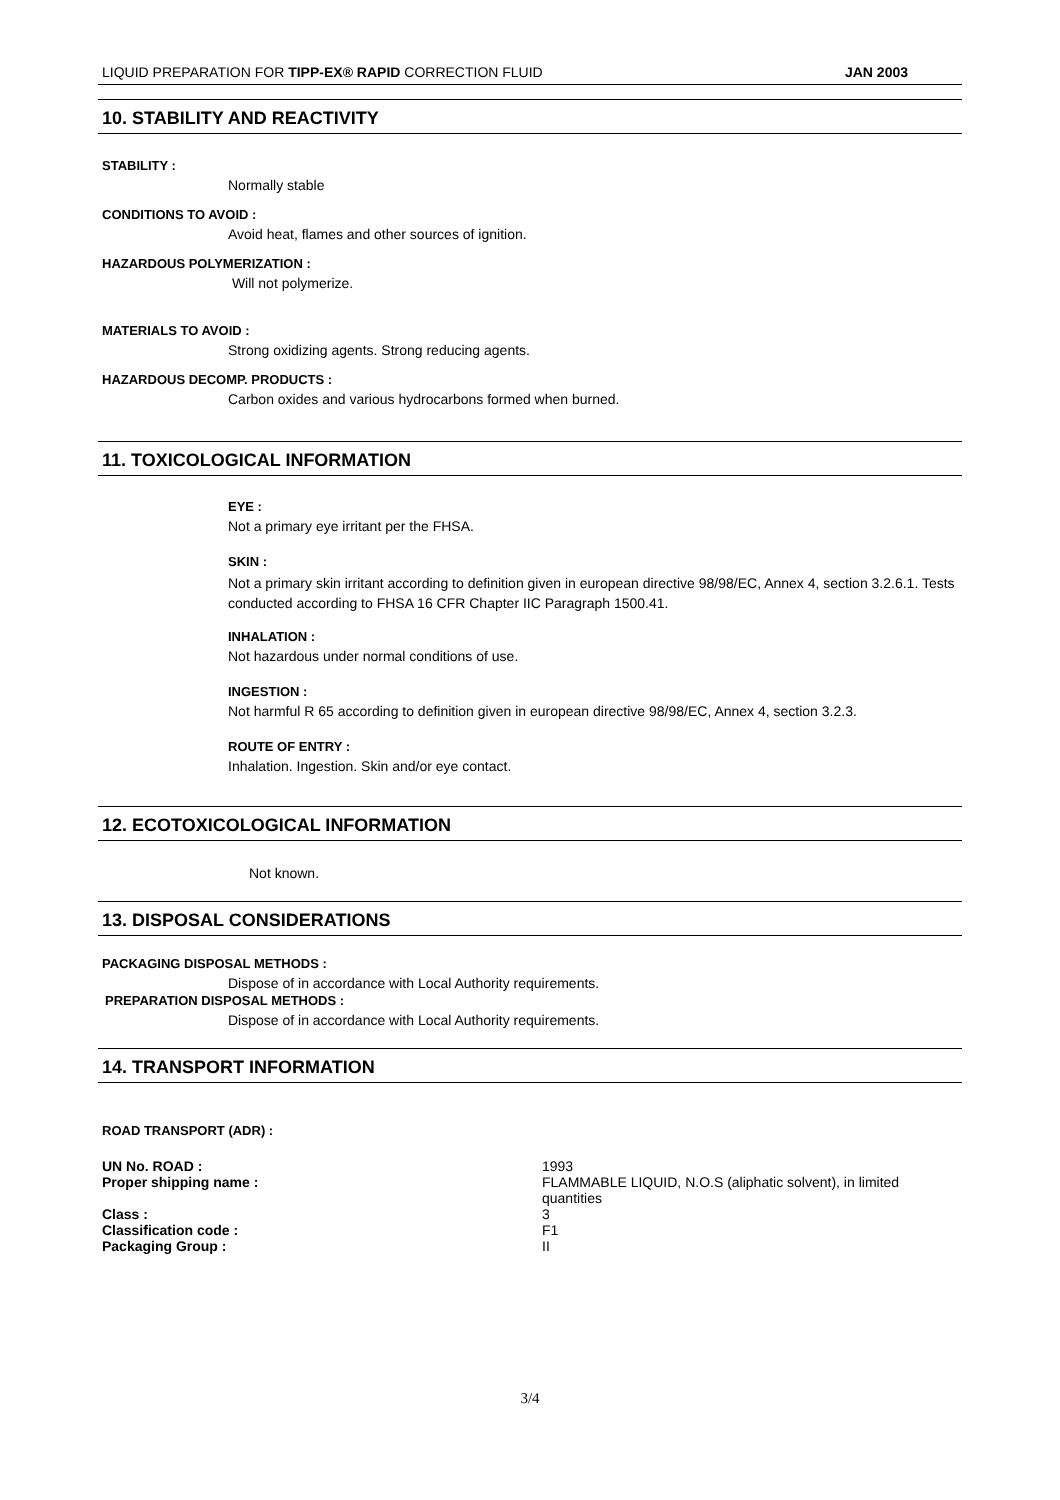LIQUID PREPARATION FOR TIPP-EX® RAPID CORRECTION FLUID JAN 2003
10. STABILITY AND REACTIVITY
STABILITY :
Normally stable
CONDITIONS TO AVOID :
Avoid heat, flames and other sources of ignition.
HAZARDOUS POLYMERIZATION :
Will not polymerize.
MATERIALS TO AVOID :
Strong oxidizing agents. Strong reducing agents.
HAZARDOUS DECOMP. PRODUCTS :
Carbon oxides and various hydrocarbons formed when burned.
11. TOXICOLOGICAL INFORMATION
EYE :
Not a primary eye irritant per the FHSA.
SKIN :
Not a primary skin irritant according to definition given in european directive 98/98/EC, Annex 4, section 3.2.6.1. Tests conducted according to FHSA 16 CFR Chapter IIC Paragraph 1500.41.
INHALATION :
Not hazardous under normal conditions of use.
INGESTION :
Not harmful R 65 according to definition given in european directive 98/98/EC, Annex 4, section 3.2.3.
ROUTE OF ENTRY :
Inhalation. Ingestion. Skin and/or eye contact.
12. ECOTOXICOLOGICAL INFORMATION
Not known.
13. DISPOSAL CONSIDERATIONS
PACKAGING DISPOSAL METHODS :
Dispose of in accordance with Local Authority requirements.
PREPARATION DISPOSAL METHODS :
Dispose of in accordance with Local Authority requirements.
14. TRANSPORT INFORMATION
ROAD TRANSPORT (ADR) :
| UN No. ROAD : | 1993 |
| Proper shipping name : | FLAMMABLE LIQUID, N.O.S (aliphatic solvent), in limited quantities |
| Class : | 3 |
| Classification code : | F1 |
| Packaging Group : | II |
3/4